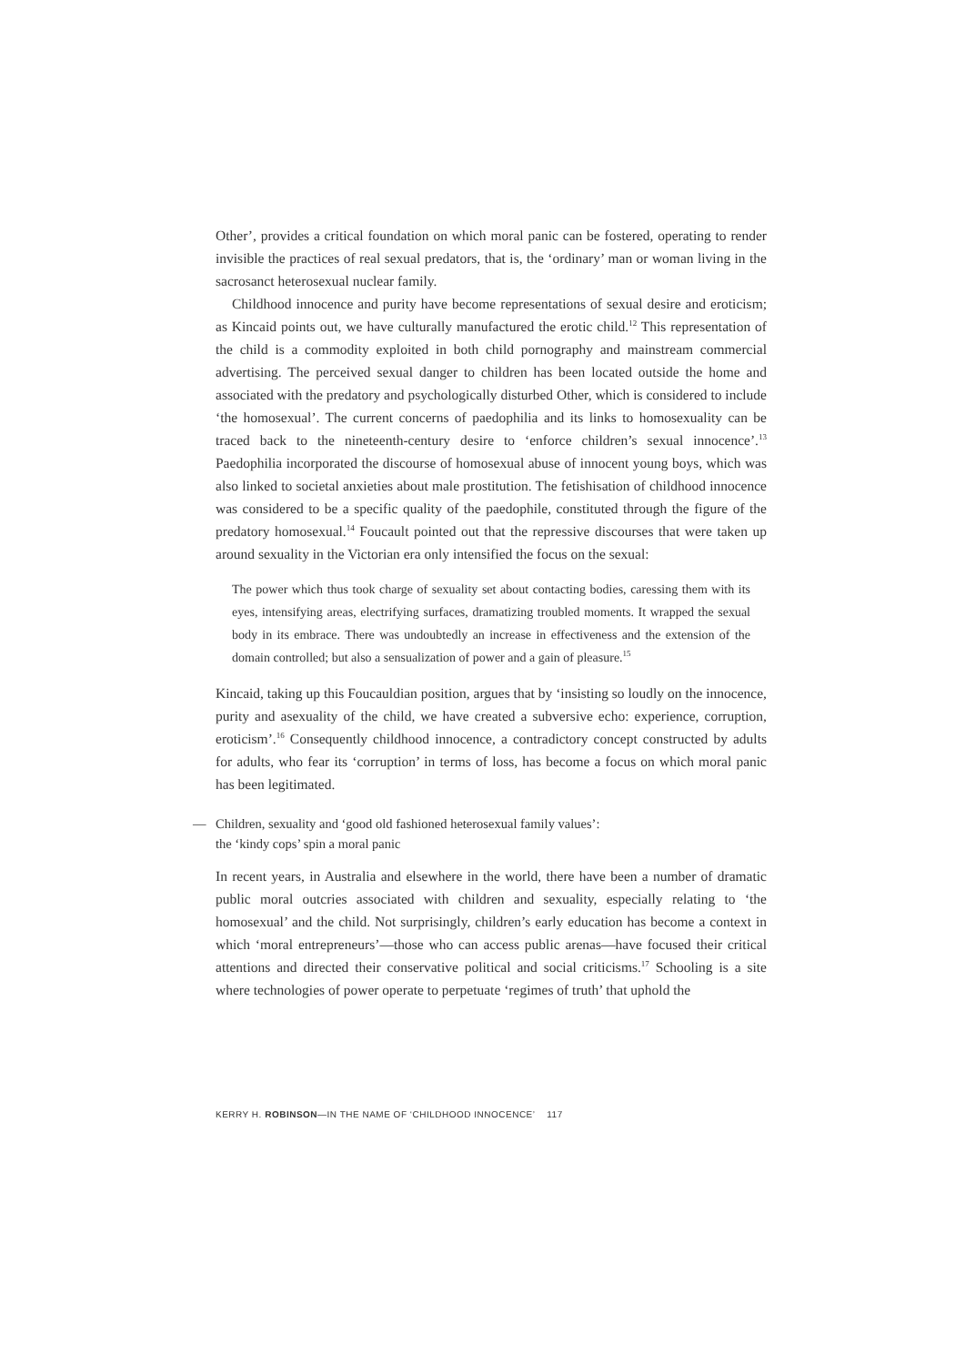Other’, provides a critical foundation on which moral panic can be fostered, operating to render invisible the practices of real sexual predators, that is, the ‘ordinary’ man or woman living in the sacrosanct heterosexual nuclear family.
Childhood innocence and purity have become representations of sexual desire and eroticism; as Kincaid points out, we have culturally manufactured the erotic child.<sup>12</sup> This representation of the child is a commodity exploited in both child pornography and mainstream commercial advertising. The perceived sexual danger to children has been located outside the home and associated with the predatory and psychologically disturbed Other, which is considered to include ‘the homosexual’. The current concerns of paedophilia and its links to homosexuality can be traced back to the nineteenth-century desire to ‘enforce children’s sexual innocence’.<sup>13</sup> Paedophilia incorporated the discourse of homosexual abuse of innocent young boys, which was also linked to societal anxieties about male prostitution. The fetishisation of childhood innocence was considered to be a specific quality of the paedophile, constituted through the figure of the predatory homosexual.<sup>14</sup> Foucault pointed out that the repressive discourses that were taken up around sexuality in the Victorian era only intensified the focus on the sexual:
The power which thus took charge of sexuality set about contacting bodies, caressing them with its eyes, intensifying areas, electrifying surfaces, dramatizing troubled moments. It wrapped the sexual body in its embrace. There was undoubtedly an increase in effectiveness and the extension of the domain controlled; but also a sensualization of power and a gain of pleasure.<sup>15</sup>
Kincaid, taking up this Foucauldian position, argues that by ‘insisting so loudly on the innocence, purity and asexuality of the child, we have created a subversive echo: experience, corruption, eroticism’.<sup>16</sup> Consequently childhood innocence, a contradictory concept constructed by adults for adults, who fear its ‘corruption’ in terms of loss, has become a focus on which moral panic has been legitimated.
— Children, sexuality and ‘good old fashioned heterosexual family values’:
the ‘kindy cops’ spin a moral panic
In recent years, in Australia and elsewhere in the world, there have been a number of dramatic public moral outcries associated with children and sexuality, especially relating to ‘the homosexual’ and the child. Not surprisingly, children’s early education has become a context in which ‘moral entrepreneurs’—those who can access public arenas—have focused their critical attentions and directed their conservative political and social criticisms.<sup>17</sup> Schooling is a site where technologies of power operate to perpetuate ‘regimes of truth’ that uphold the
KERRY H. ROBINSON—IN THE NAME OF ‘CHILDHOOD INNOCENCE’ 117